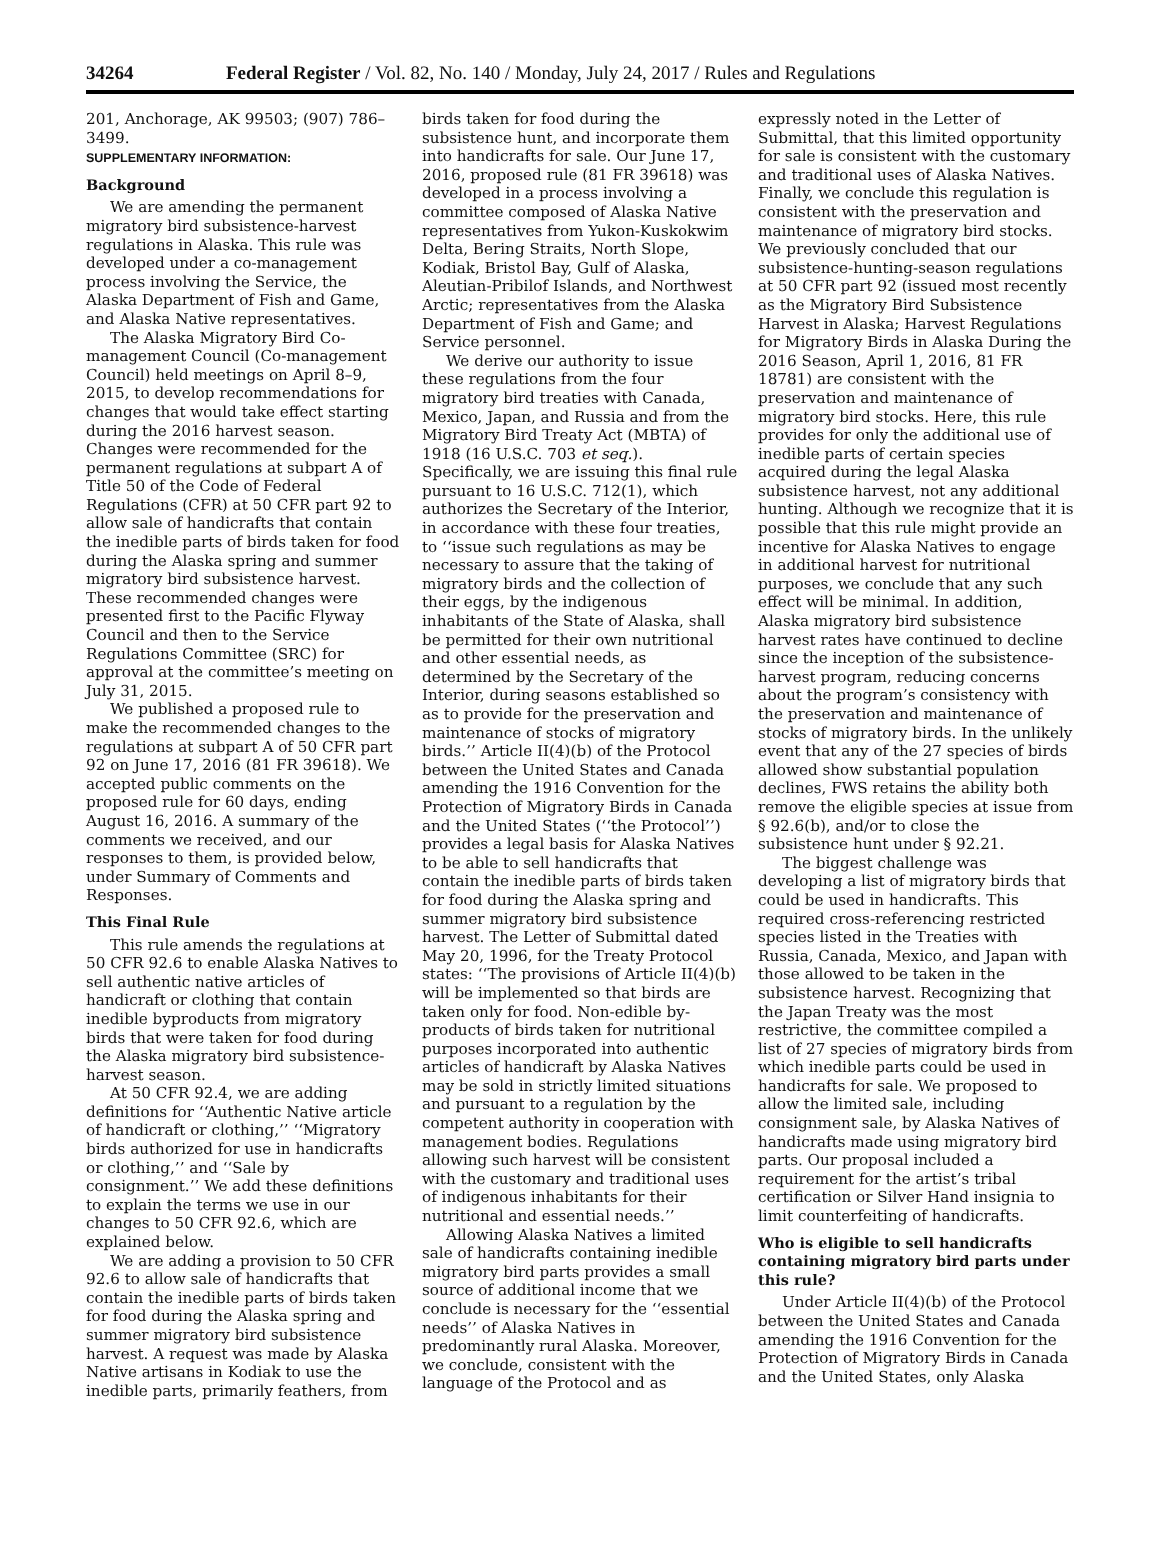34264 Federal Register / Vol. 82, No. 140 / Monday, July 24, 2017 / Rules and Regulations
201, Anchorage, AK 99503; (907) 786–3499.
SUPPLEMENTARY INFORMATION:
Background
We are amending the permanent migratory bird subsistence-harvest regulations in Alaska. This rule was developed under a co-management process involving the Service, the Alaska Department of Fish and Game, and Alaska Native representatives.
The Alaska Migratory Bird Co-management Council (Co-management Council) held meetings on April 8–9, 2015, to develop recommendations for changes that would take effect starting during the 2016 harvest season. Changes were recommended for the permanent regulations at subpart A of Title 50 of the Code of Federal Regulations (CFR) at 50 CFR part 92 to allow sale of handicrafts that contain the inedible parts of birds taken for food during the Alaska spring and summer migratory bird subsistence harvest. These recommended changes were presented first to the Pacific Flyway Council and then to the Service Regulations Committee (SRC) for approval at the committee’s meeting on July 31, 2015.
We published a proposed rule to make the recommended changes to the regulations at subpart A of 50 CFR part 92 on June 17, 2016 (81 FR 39618). We accepted public comments on the proposed rule for 60 days, ending August 16, 2016. A summary of the comments we received, and our responses to them, is provided below, under Summary of Comments and Responses.
This Final Rule
This rule amends the regulations at 50 CFR 92.6 to enable Alaska Natives to sell authentic native articles of handicraft or clothing that contain inedible byproducts from migratory birds that were taken for food during the Alaska migratory bird subsistence-harvest season.
At 50 CFR 92.4, we are adding definitions for ‘‘Authentic Native article of handicraft or clothing,’’ ‘‘Migratory birds authorized for use in handicrafts or clothing,’’ and ‘‘Sale by consignment.’’ We add these definitions to explain the terms we use in our changes to 50 CFR 92.6, which are explained below.
We are adding a provision to 50 CFR 92.6 to allow sale of handicrafts that contain the inedible parts of birds taken for food during the Alaska spring and summer migratory bird subsistence harvest. A request was made by Alaska Native artisans in Kodiak to use the inedible parts, primarily feathers, from birds taken for food during the subsistence hunt, and incorporate them into handicrafts for sale. Our June 17, 2016, proposed rule (81 FR 39618) was developed in a process involving a committee composed of Alaska Native representatives from Yukon-Kuskokwim Delta, Bering Straits, North Slope, Kodiak, Bristol Bay, Gulf of Alaska, Aleutian-Pribilof Islands, and Northwest Arctic; representatives from the Alaska Department of Fish and Game; and Service personnel.
We derive our authority to issue these regulations from the four migratory bird treaties with Canada, Mexico, Japan, and Russia and from the Migratory Bird Treaty Act (MBTA) of 1918 (16 U.S.C. 703 et seq.). Specifically, we are issuing this final rule pursuant to 16 U.S.C. 712(1), which authorizes the Secretary of the Interior, in accordance with these four treaties, to ‘‘issue such regulations as may be necessary to assure that the taking of migratory birds and the collection of their eggs, by the indigenous inhabitants of the State of Alaska, shall be permitted for their own nutritional and other essential needs, as determined by the Secretary of the Interior, during seasons established so as to provide for the preservation and maintenance of stocks of migratory birds.’’ Article II(4)(b) of the Protocol between the United States and Canada amending the 1916 Convention for the Protection of Migratory Birds in Canada and the United States (‘‘the Protocol’’) provides a legal basis for Alaska Natives to be able to sell handicrafts that contain the inedible parts of birds taken for food during the Alaska spring and summer migratory bird subsistence harvest. The Letter of Submittal dated May 20, 1996, for the Treaty Protocol states: ‘‘The provisions of Article II(4)(b) will be implemented so that birds are taken only for food. Non-edible by-products of birds taken for nutritional purposes incorporated into authentic articles of handicraft by Alaska Natives may be sold in strictly limited situations and pursuant to a regulation by the competent authority in cooperation with management bodies. Regulations allowing such harvest will be consistent with the customary and traditional uses of indigenous inhabitants for their nutritional and essential needs.’’
Allowing Alaska Natives a limited sale of handicrafts containing inedible migratory bird parts provides a small source of additional income that we conclude is necessary for the ‘‘essential needs’’ of Alaska Natives in predominantly rural Alaska. Moreover, we conclude, consistent with the language of the Protocol and as expressly noted in the Letter of Submittal, that this limited opportunity for sale is consistent with the customary and traditional uses of Alaska Natives. Finally, we conclude this regulation is consistent with the preservation and maintenance of migratory bird stocks. We previously concluded that our subsistence-hunting-season regulations at 50 CFR part 92 (issued most recently as the Migratory Bird Subsistence Harvest in Alaska; Harvest Regulations for Migratory Birds in Alaska During the 2016 Season, April 1, 2016, 81 FR 18781) are consistent with the preservation and maintenance of migratory bird stocks. Here, this rule provides for only the additional use of inedible parts of certain species acquired during the legal Alaska subsistence harvest, not any additional hunting. Although we recognize that it is possible that this rule might provide an incentive for Alaska Natives to engage in additional harvest for nutritional purposes, we conclude that any such effect will be minimal. In addition, Alaska migratory bird subsistence harvest rates have continued to decline since the inception of the subsistence-harvest program, reducing concerns about the program’s consistency with the preservation and maintenance of stocks of migratory birds. In the unlikely event that any of the 27 species of birds allowed show substantial population declines, FWS retains the ability both remove the eligible species at issue from § 92.6(b), and/or to close the subsistence hunt under § 92.21.
The biggest challenge was developing a list of migratory birds that could be used in handicrafts. This required cross-referencing restricted species listed in the Treaties with Russia, Canada, Mexico, and Japan with those allowed to be taken in the subsistence harvest. Recognizing that the Japan Treaty was the most restrictive, the committee compiled a list of 27 species of migratory birds from which inedible parts could be used in handicrafts for sale. We proposed to allow the limited sale, including consignment sale, by Alaska Natives of handicrafts made using migratory bird parts. Our proposal included a requirement for the artist’s tribal certification or Silver Hand insignia to limit counterfeiting of handicrafts.
Who is eligible to sell handicrafts containing migratory bird parts under this rule?
Under Article II(4)(b) of the Protocol between the United States and Canada amending the 1916 Convention for the Protection of Migratory Birds in Canada and the United States, only Alaska